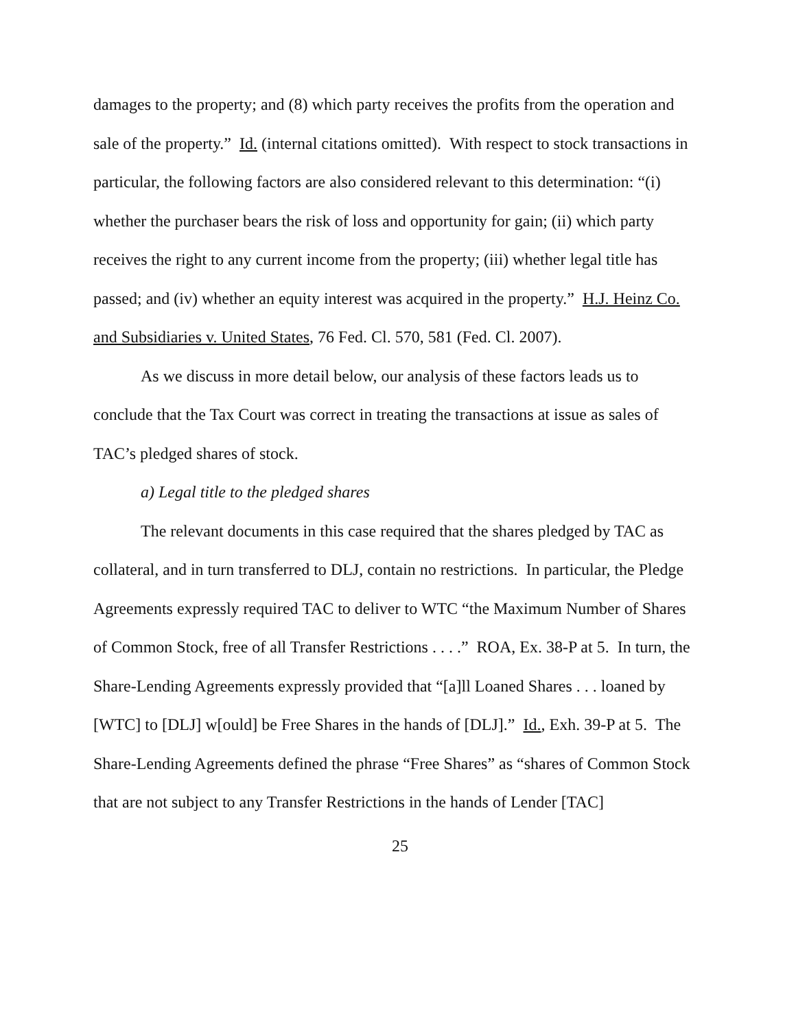damages to the property; and (8) which party receives the profits from the operation and sale of the property.” Id. (internal citations omitted). With respect to stock transactions in particular, the following factors are also considered relevant to this determination: “(i) whether the purchaser bears the risk of loss and opportunity for gain; (ii) which party receives the right to any current income from the property; (iii) whether legal title has passed; and (iv) whether an equity interest was acquired in the property.” H.J. Heinz Co. and Subsidiaries v. United States, 76 Fed. Cl. 570, 581 (Fed. Cl. 2007).
As we discuss in more detail below, our analysis of these factors leads us to conclude that the Tax Court was correct in treating the transactions at issue as sales of TAC’s pledged shares of stock.
a) Legal title to the pledged shares
The relevant documents in this case required that the shares pledged by TAC as collateral, and in turn transferred to DLJ, contain no restrictions. In particular, the Pledge Agreements expressly required TAC to deliver to WTC “the Maximum Number of Shares of Common Stock, free of all Transfer Restrictions . . . .” ROA, Ex. 38-P at 5. In turn, the Share-Lending Agreements expressly provided that “[a]ll Loaned Shares . . . loaned by [WTC] to [DLJ] w[ould] be Free Shares in the hands of [DLJ].” Id., Exh. 39-P at 5. The Share-Lending Agreements defined the phrase “Free Shares” as “shares of Common Stock that are not subject to any Transfer Restrictions in the hands of Lender [TAC]
25